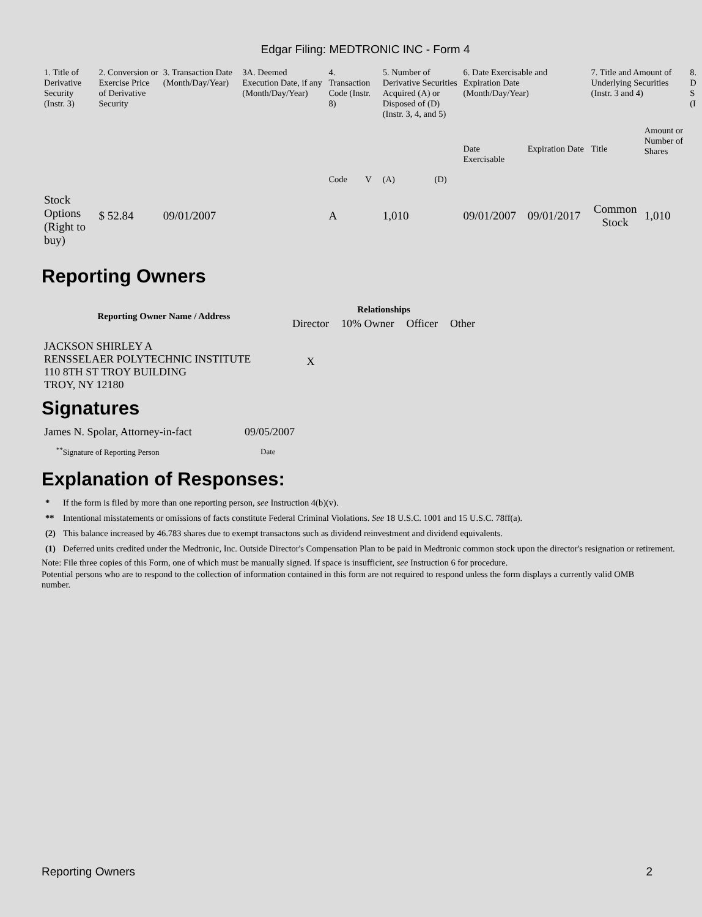Edgar Filing: MEDTRONIC INC - Form 4
| 1. Title of Derivative Security (Instr. 3) | 2. Conversion or Exercise Price of Derivative Security | 3. Transaction Date (Month/Day/Year) | 3A. Deemed Execution Date, if any (Month/Day/Year) | 4. Transaction Code (Instr. 8) | | 5. Number of Derivative Securities Acquired (A) or Disposed of (D) (Instr. 3, 4, and 5) | | 6. Date Exercisable and Expiration Date (Month/Day/Year) | | 7. Title and Amount of Underlying Securities (Instr. 3 and 4) | | 8. D S (I |
| --- | --- | --- | --- | --- | --- | --- | --- | --- | --- | --- | --- | --- |
| | | | | Code | V | (A) | (D) | Date Exercisable | Expiration Date | Title | Amount or Number of Shares | |
| Stock Options (Right to buy) | $ 52.84 | 09/01/2007 | | A | | 1,010 | | 09/01/2007 | 09/01/2017 | Common Stock | 1,010 | |
Reporting Owners
| Reporting Owner Name / Address | Relationships | | | |
| --- | --- | --- | --- | --- |
| | Director | 10% Owner | Officer | Other |
| JACKSON SHIRLEY A RENSSELAER POLYTECHNIC INSTITUTE 110 8TH ST TROY BUILDING TROY, NY 12180 | X | | | |
Signatures
| James N. Spolar, Attorney-in-fact | 09/05/2007 |
| <sup>**</sup> Signature of Reporting Person | Date |
Explanation of Responses:
| * | If the form is filed by more than one reporting person, see Instruction 4(b)(v). |
| ** | Intentional misstatements or omissions of facts constitute Federal Criminal Violations. See 18 U.S.C. 1001 and 15 U.S.C. 78ff(a). |
| (2) | This balance increased by 46.783 shares due to exempt transactons such as dividend reinvestment and dividend equivalents. |
| (1) | Deferred units credited under the Medtronic, Inc. Outside Director's Compensation Plan to be paid in Medtronic common stock upon the director's resignation or retirement. |
Note: File three copies of this Form, one of which must be manually signed. If space is insufficient, see Instruction 6 for procedure.
Potential persons who are to respond to the collection of information contained in this form are not required to respond unless the form displays a currently valid OMB number.
Reporting Owners 2